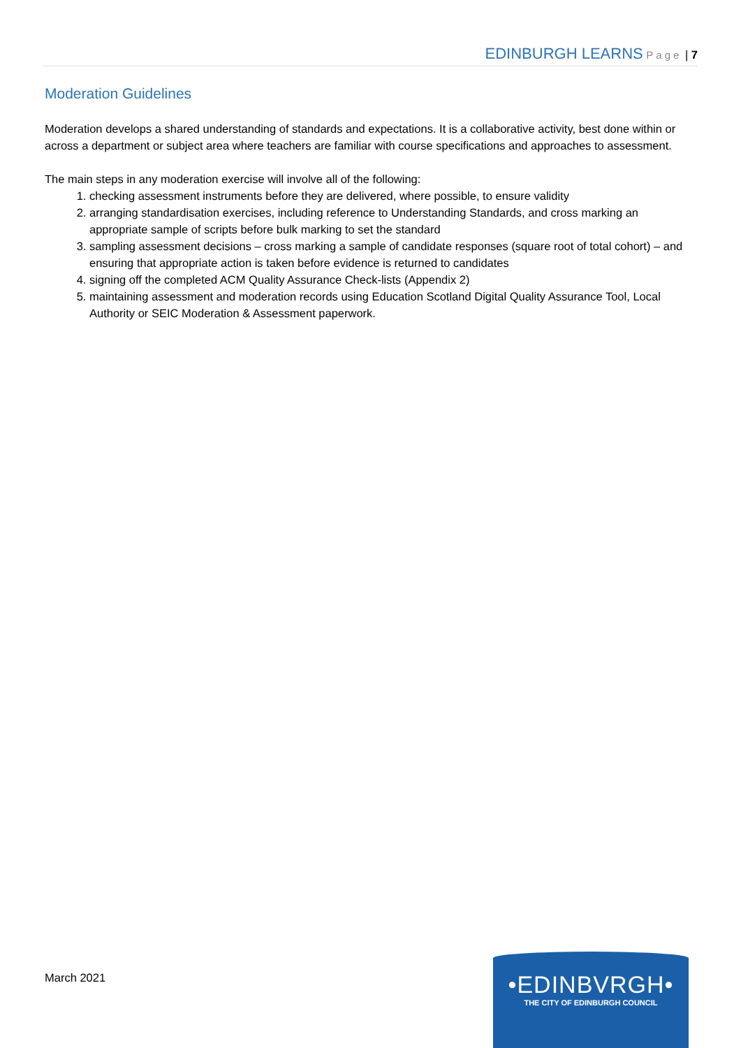EDINBURGH LEARNS Page | 7
Moderation Guidelines
Moderation develops a shared understanding of standards and expectations. It is a collaborative activity, best done within or across a department or subject area where teachers are familiar with course specifications and approaches to assessment.
The main steps in any moderation exercise will involve all of the following:
1. checking assessment instruments before they are delivered, where possible, to ensure validity
2. arranging standardisation exercises, including reference to Understanding Standards, and cross marking an appropriate sample of scripts before bulk marking to set the standard
3. sampling assessment decisions – cross marking a sample of candidate responses (square root of total cohort) – and ensuring that appropriate action is taken before evidence is returned to candidates
4. signing off the completed ACM Quality Assurance Check-lists (Appendix 2)
5. maintaining assessment and moderation records using Education Scotland Digital Quality Assurance Tool, Local Authority or SEIC Moderation & Assessment paperwork.
March 2021
•EDINBVRGH•
THE CITY OF EDINBURGH COUNCIL